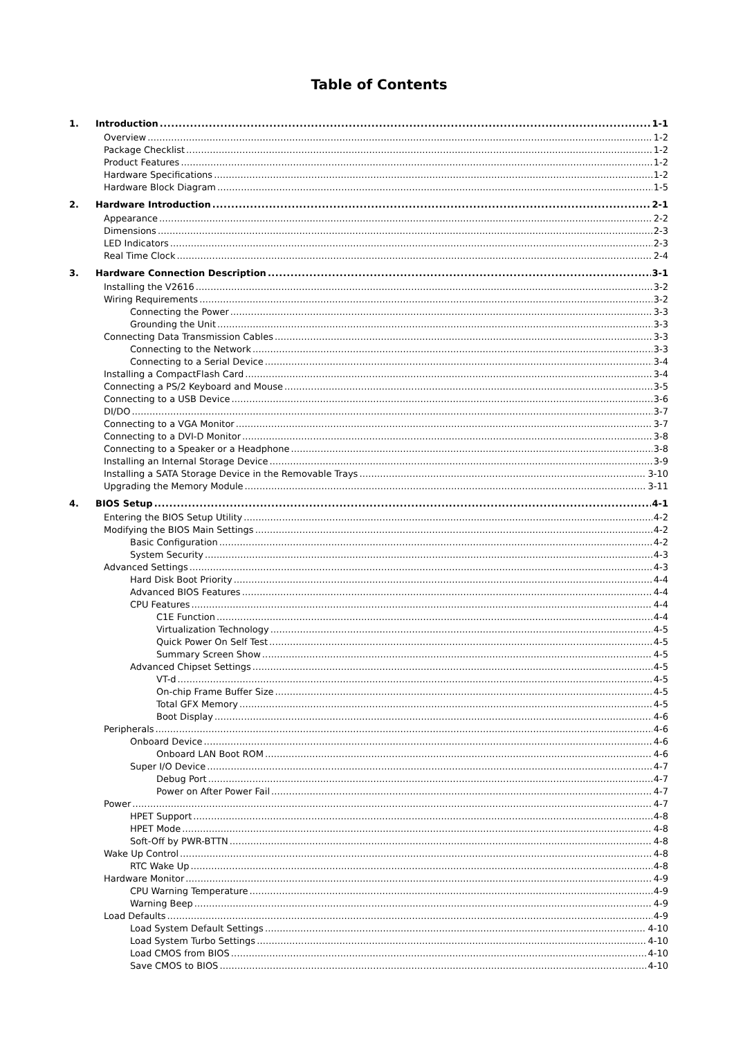Table of Contents
1. Introduction 1-1
Overview 1-2
Package Checklist 1-2
Product Features 1-2
Hardware Specifications 1-2
Hardware Block Diagram 1-5
2. Hardware Introduction 2-1
Appearance 2-2
Dimensions 2-3
LED Indicators 2-3
Real Time Clock 2-4
3. Hardware Connection Description 3-1
Installing the V2616 3-2
Wiring Requirements 3-2
Connecting the Power 3-3
Grounding the Unit 3-3
Connecting Data Transmission Cables 3-3
Connecting to the Network 3-3
Connecting to a Serial Device 3-4
Installing a CompactFlash Card 3-4
Connecting a PS/2 Keyboard and Mouse 3-5
Connecting to a USB Device 3-6
DI/DO 3-7
Connecting to a VGA Monitor 3-7
Connecting to a DVI-D Monitor 3-8
Connecting to a Speaker or a Headphone 3-8
Installing an Internal Storage Device 3-9
Installing a SATA Storage Device in the Removable Trays 3-10
Upgrading the Memory Module 3-11
4. BIOS Setup 4-1
Entering the BIOS Setup Utility 4-2
Modifying the BIOS Main Settings 4-2
Basic Configuration 4-2
System Security 4-3
Advanced Settings 4-3
Hard Disk Boot Priority 4-4
Advanced BIOS Features 4-4
CPU Features 4-4
C1E Function 4-4
Virtualization Technology 4-5
Quick Power On Self Test 4-5
Summary Screen Show 4-5
Advanced Chipset Settings 4-5
VT-d 4-5
On-chip Frame Buffer Size 4-5
Total GFX Memory 4-5
Boot Display 4-6
Peripherals 4-6
Onboard Device 4-6
Onboard LAN Boot ROM 4-6
Super I/O Device 4-7
Debug Port 4-7
Power on After Power Fail 4-7
Power 4-7
HPET Support 4-8
HPET Mode 4-8
Soft-Off by PWR-BTTN 4-8
Wake Up Control 4-8
RTC Wake Up 4-8
Hardware Monitor 4-9
CPU Warning Temperature 4-9
Warning Beep 4-9
Load Defaults 4-9
Load System Default Settings 4-10
Load System Turbo Settings 4-10
Load CMOS from BIOS 4-10
Save CMOS to BIOS 4-10